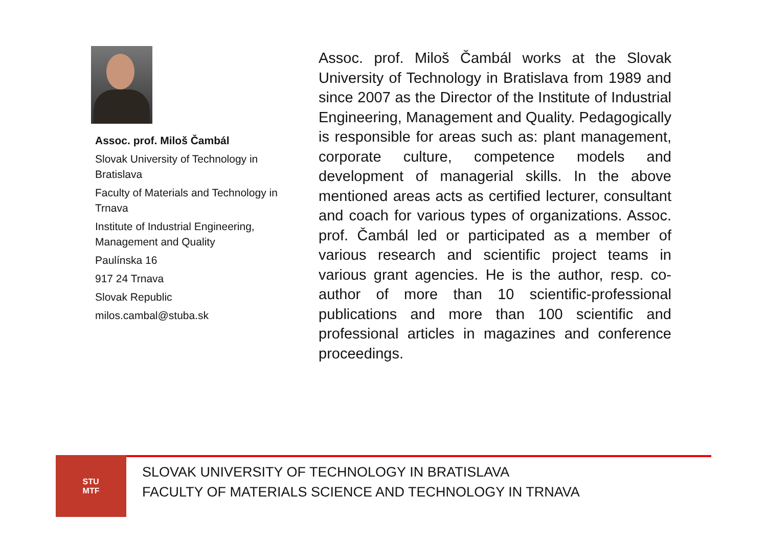Assoc. prof. Miloš Čambál
Slovak University of Technology in Bratislava
Faculty of Materials and Technology in Trnava
Institute of Industrial Engineering, Management and Quality
Paulínska 16
917 24 Trnava
Slovak Republic
milos.cambal@stuba.sk
Assoc. prof. Miloš Čambál works at the Slovak University of Technology in Bratislava from 1989 and since 2007 as the Director of the Institute of Industrial Engineering, Management and Quality. Pedagogically is responsible for areas such as: plant management, corporate culture, competence models and development of managerial skills. In the above mentioned areas acts as certified lecturer, consultant and coach for various types of organizations. Assoc. prof. Čambál led or participated as a member of various research and scientific project teams in various grant agencies. He is the author, resp. co-author of more than 10 scientific-professional publications and more than 100 scientific and professional articles in magazines and conference proceedings.
STU
MTF
SLOVAK UNIVERSITY OF TECHNOLOGY IN BRATISLAVA
FACULTY OF MATERIALS SCIENCE AND TECHNOLOGY IN TRNAVA